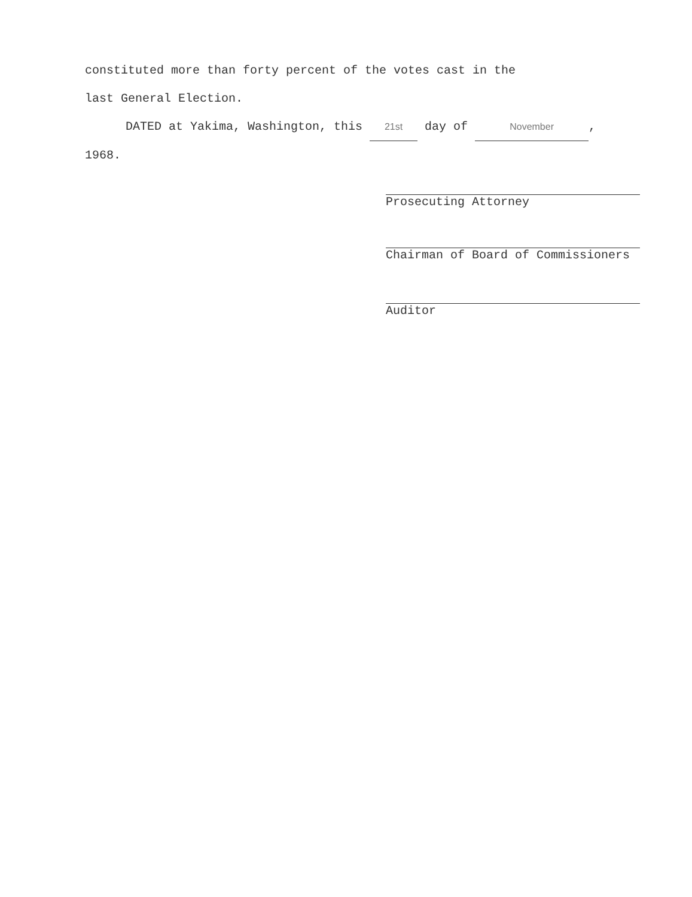constituted more than forty percent of the votes cast in the
last General Election.
DATED at Yakima, Washington, this 21st day of November,
1968.
Prosecuting Attorney
Chairman of Board of Commissioners
Auditor